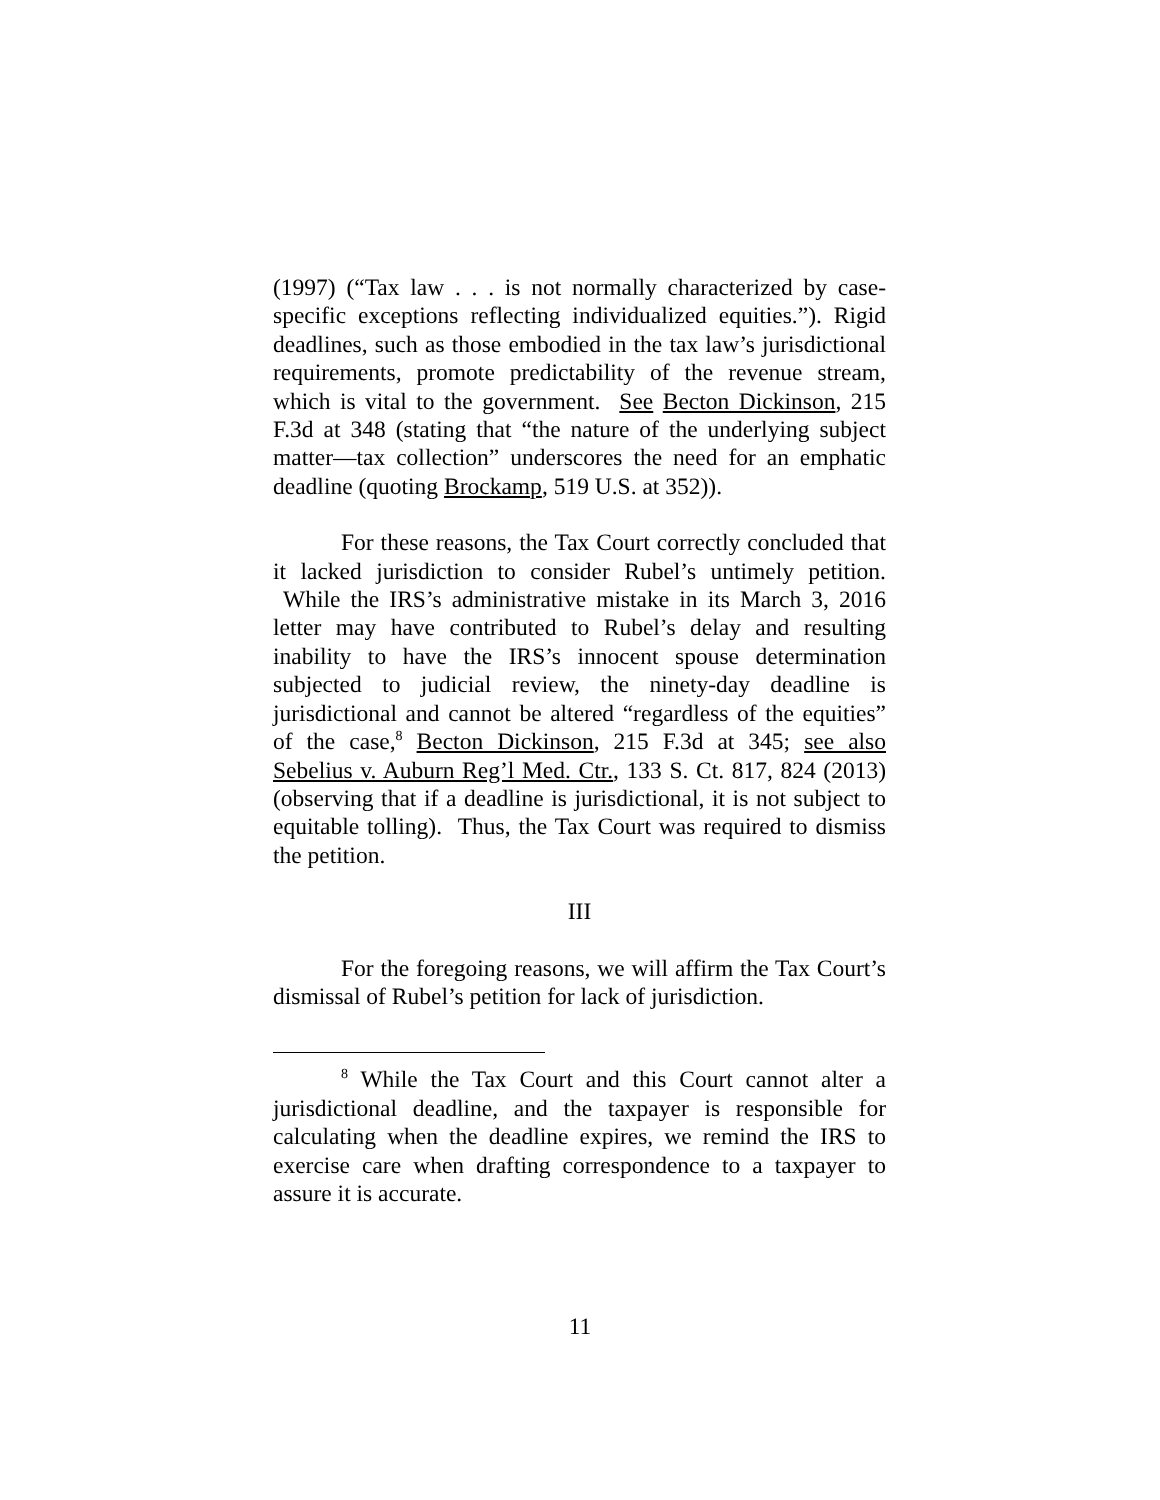(1997) (“Tax law . . . is not normally characterized by case-specific exceptions reflecting individualized equities.”). Rigid deadlines, such as those embodied in the tax law’s jurisdictional requirements, promote predictability of the revenue stream, which is vital to the government. See Becton Dickinson, 215 F.3d at 348 (stating that “the nature of the underlying subject matter—tax collection” underscores the need for an emphatic deadline (quoting Brockamp, 519 U.S. at 352)).
For these reasons, the Tax Court correctly concluded that it lacked jurisdiction to consider Rubel’s untimely petition. While the IRS’s administrative mistake in its March 3, 2016 letter may have contributed to Rubel’s delay and resulting inability to have the IRS’s innocent spouse determination subjected to judicial review, the ninety-day deadline is jurisdictional and cannot be altered “regardless of the equities” of the case,<sup>8</sup> Becton Dickinson, 215 F.3d at 345; see also Sebelius v. Auburn Reg’l Med. Ctr., 133 S. Ct. 817, 824 (2013) (observing that if a deadline is jurisdictional, it is not subject to equitable tolling). Thus, the Tax Court was required to dismiss the petition.
III
For the foregoing reasons, we will affirm the Tax Court’s dismissal of Rubel’s petition for lack of jurisdiction.
<sup>8</sup> While the Tax Court and this Court cannot alter a jurisdictional deadline, and the taxpayer is responsible for calculating when the deadline expires, we remind the IRS to exercise care when drafting correspondence to a taxpayer to assure it is accurate.
11